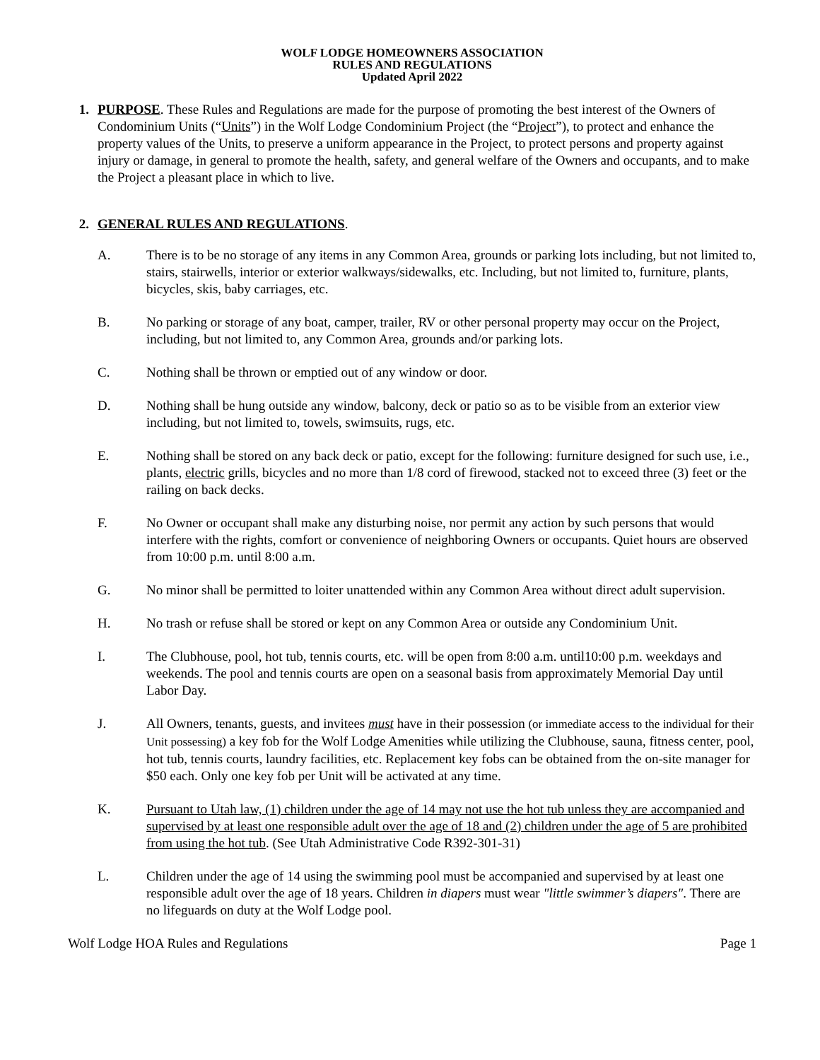WOLF LODGE HOMEOWNERS ASSOCIATION
RULES AND REGULATIONS
Updated April 2022
1. PURPOSE. These Rules and Regulations are made for the purpose of promoting the best interest of the Owners of Condominium Units (“Units”) in the Wolf Lodge Condominium Project (the “Project”), to protect and enhance the property values of the Units, to preserve a uniform appearance in the Project, to protect persons and property against injury or damage, in general to promote the health, safety, and general welfare of the Owners and occupants, and to make the Project a pleasant place in which to live.
2. GENERAL RULES AND REGULATIONS.
A. There is to be no storage of any items in any Common Area, grounds or parking lots including, but not limited to, stairs, stairwells, interior or exterior walkways/sidewalks, etc. Including, but not limited to, furniture, plants, bicycles, skis, baby carriages, etc.
B. No parking or storage of any boat, camper, trailer, RV or other personal property may occur on the Project, including, but not limited to, any Common Area, grounds and/or parking lots.
C. Nothing shall be thrown or emptied out of any window or door.
D. Nothing shall be hung outside any window, balcony, deck or patio so as to be visible from an exterior view including, but not limited to, towels, swimsuits, rugs, etc.
E. Nothing shall be stored on any back deck or patio, except for the following: furniture designed for such use, i.e., plants, electric grills, bicycles and no more than 1/8 cord of firewood, stacked not to exceed three (3) feet or the railing on back decks.
F. No Owner or occupant shall make any disturbing noise, nor permit any action by such persons that would interfere with the rights, comfort or convenience of neighboring Owners or occupants. Quiet hours are observed from 10:00 p.m. until 8:00 a.m.
G. No minor shall be permitted to loiter unattended within any Common Area without direct adult supervision.
H. No trash or refuse shall be stored or kept on any Common Area or outside any Condominium Unit.
I. The Clubhouse, pool, hot tub, tennis courts, etc. will be open from 8:00 a.m. until10:00 p.m. weekdays and weekends. The pool and tennis courts are open on a seasonal basis from approximately Memorial Day until Labor Day.
J. All Owners, tenants, guests, and invitees must have in their possession (or immediate access to the individual for their Unit possessing) a key fob for the Wolf Lodge Amenities while utilizing the Clubhouse, sauna, fitness center, pool, hot tub, tennis courts, laundry facilities, etc. Replacement key fobs can be obtained from the on-site manager for $50 each. Only one key fob per Unit will be activated at any time.
K. Pursuant to Utah law, (1) children under the age of 14 may not use the hot tub unless they are accompanied and supervised by at least one responsible adult over the age of 18 and (2) children under the age of 5 are prohibited from using the hot tub. (See Utah Administrative Code R392-301-31)
L. Children under the age of 14 using the swimming pool must be accompanied and supervised by at least one responsible adult over the age of 18 years. Children in diapers must wear "little swimmer’s diapers". There are no lifeguards on duty at the Wolf Lodge pool.
Wolf Lodge HOA Rules and Regulations Page 1